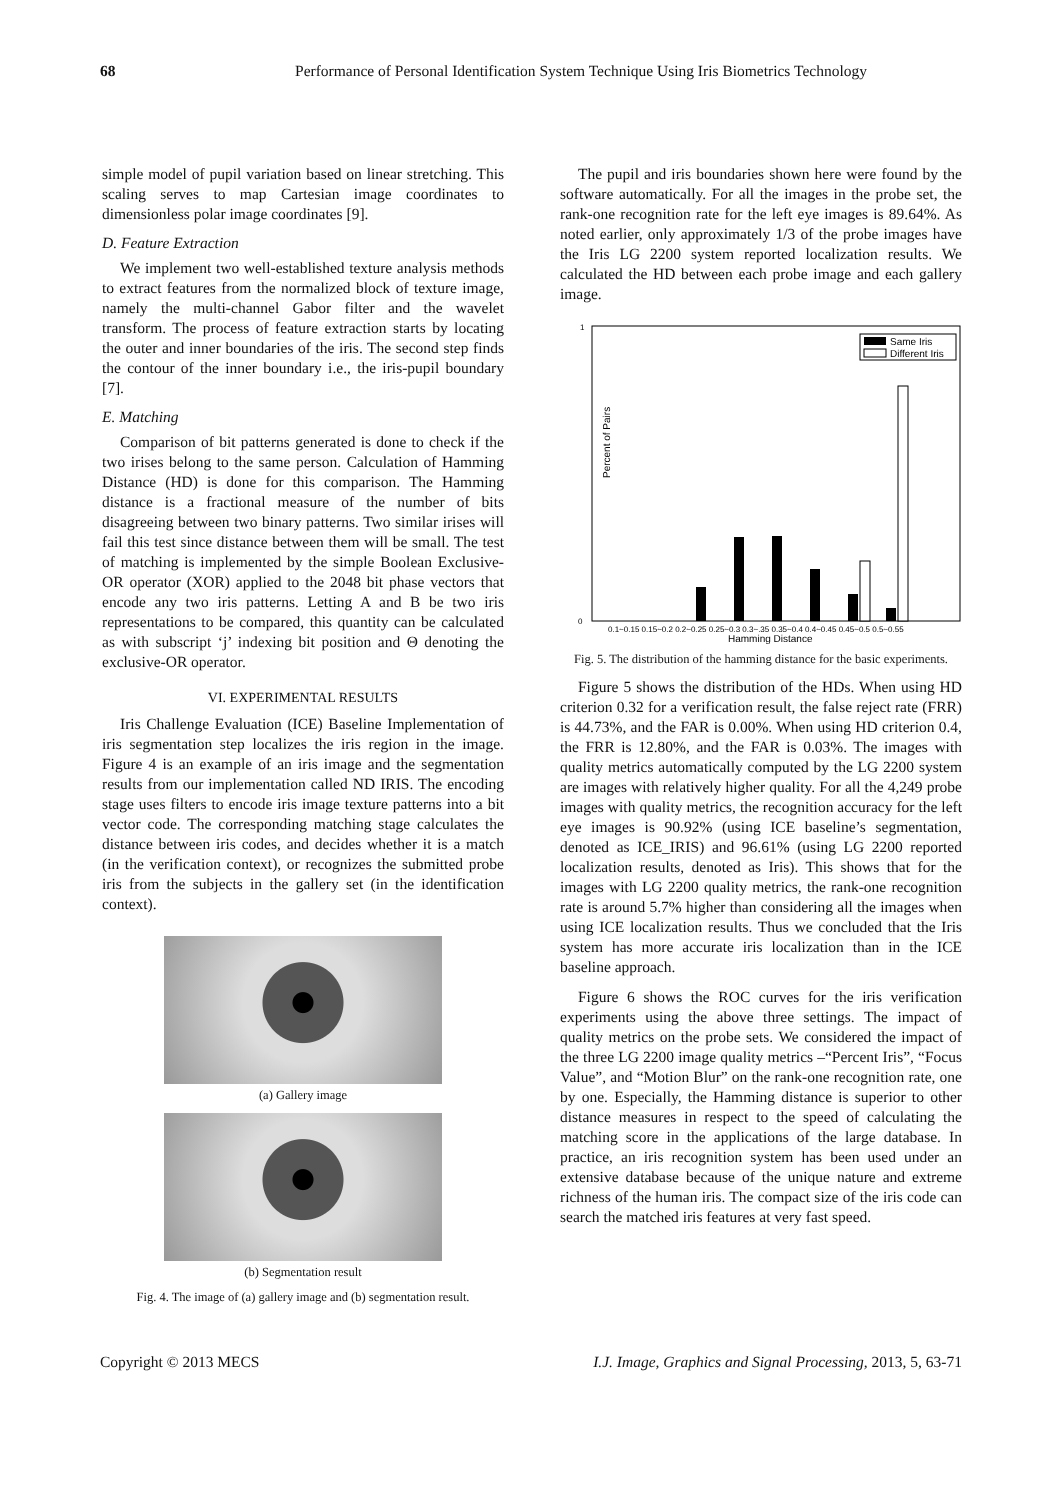68 Performance of Personal Identification System Technique Using Iris Biometrics Technology
simple model of pupil variation based on linear stretching. This scaling serves to map Cartesian image coordinates to dimensionless polar image coordinates [9].
D. Feature Extraction
We implement two well-established texture analysis methods to extract features from the normalized block of texture image, namely the multi-channel Gabor filter and the wavelet transform. The process of feature extraction starts by locating the outer and inner boundaries of the iris. The second step finds the contour of the inner boundary i.e., the iris-pupil boundary [7].
E. Matching
Comparison of bit patterns generated is done to check if the two irises belong to the same person. Calculation of Hamming Distance (HD) is done for this comparison. The Hamming distance is a fractional measure of the number of bits disagreeing between two binary patterns. Two similar irises will fail this test since distance between them will be small. The test of matching is implemented by the simple Boolean Exclusive-OR operator (XOR) applied to the 2048 bit phase vectors that encode any two iris patterns. Letting A and B be two iris representations to be compared, this quantity can be calculated as with subscript ‘j’ indexing bit position and Θ denoting the exclusive-OR operator.
VI. EXPERIMENTAL RESULTS
Iris Challenge Evaluation (ICE) Baseline Implementation of iris segmentation step localizes the iris region in the image. Figure 4 is an example of an iris image and the segmentation results from our implementation called ND IRIS. The encoding stage uses filters to encode iris image texture patterns into a bit vector code. The corresponding matching stage calculates the distance between iris codes, and decides whether it is a match (in the verification context), or recognizes the submitted probe iris from the subjects in the gallery set (in the identification context).
(a) Gallery image
(b) Segmentation result
Fig. 4. The image of (a) gallery image and (b) segmentation result.
The pupil and iris boundaries shown here were found by the software automatically. For all the images in the probe set, the rank-one recognition rate for the left eye images is 89.64%. As noted earlier, only approximately 1/3 of the probe images have the Iris LG 2200 system reported localization results. We calculated the HD between each probe image and each gallery image.
Percent of Pairs
1
0
Same Iris
Different Iris
0.1~0.15 0.15~0.2 0.2~0.25 0.25~0.3 0.3~.35 0.35~0.4 0.4~0.45 0.45~0.5 0.5~0.55
Hamming Distance
Fig. 5. The distribution of the hamming distance for the basic experiments.
Figure 5 shows the distribution of the HDs. When using HD criterion 0.32 for a verification result, the false reject rate (FRR) is 44.73%, and the FAR is 0.00%. When using HD criterion 0.4, the FRR is 12.80%, and the FAR is 0.03%. The images with quality metrics automatically computed by the LG 2200 system are images with relatively higher quality. For all the 4,249 probe images with quality metrics, the recognition accuracy for the left eye images is 90.92% (using ICE baseline’s segmentation, denoted as ICE_IRIS) and 96.61% (using LG 2200 reported localization results, denoted as Iris). This shows that for the images with LG 2200 quality metrics, the rank-one recognition rate is around 5.7% higher than considering all the images when using ICE localization results. Thus we concluded that the Iris system has more accurate iris localization than in the ICE baseline approach.
Figure 6 shows the ROC curves for the iris verification experiments using the above three settings. The impact of quality metrics on the probe sets. We considered the impact of the three LG 2200 image quality metrics –“Percent Iris”, “Focus Value”, and “Motion Blur” on the rank-one recognition rate, one by one. Especially, the Hamming distance is superior to other distance measures in respect to the speed of calculating the matching score in the applications of the large database. In practice, an iris recognition system has been used under an extensive database because of the unique nature and extreme richness of the human iris. The compact size of the iris code can search the matched iris features at very fast speed.
Copyright © 2013 MECS I.J. Image, Graphics and Signal Processing, 2013, 5, 63-71